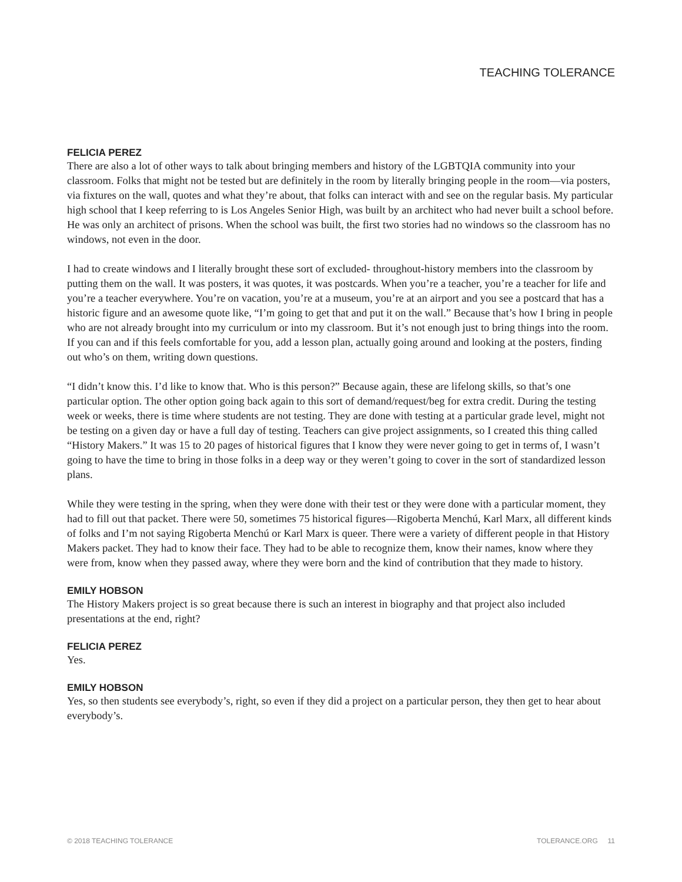TEACHING TOLERANCE
FELICIA PEREZ
There are also a lot of other ways to talk about bringing members and history of the LGBTQIA community into your classroom. Folks that might not be tested but are definitely in the room by literally bringing people in the room—via posters, via fixtures on the wall, quotes and what they’re about, that folks can interact with and see on the regular basis. My particular high school that I keep referring to is Los Angeles Senior High, was built by an architect who had never built a school before. He was only an architect of prisons. When the school was built, the first two stories had no windows so the classroom has no windows, not even in the door.
I had to create windows and I literally brought these sort of excluded- throughout-history members into the classroom by putting them on the wall. It was posters, it was quotes, it was postcards. When you’re a teacher, you’re a teacher for life and you’re a teacher everywhere. You’re on vacation, you’re at a museum, you’re at an airport and you see a postcard that has a historic figure and an awesome quote like, “I’m going to get that and put it on the wall.” Because that’s how I bring in people who are not already brought into my curriculum or into my classroom. But it’s not enough just to bring things into the room. If you can and if this feels comfortable for you, add a lesson plan, actually going around and looking at the posters, finding out who’s on them, writing down questions.
“I didn’t know this. I’d like to know that. Who is this person?” Because again, these are lifelong skills, so that’s one particular option. The other option going back again to this sort of demand/request/beg for extra credit. During the testing week or weeks, there is time where students are not testing. They are done with testing at a particular grade level, might not be testing on a given day or have a full day of testing. Teachers can give project assignments, so I created this thing called “History Makers.” It was 15 to 20 pages of historical figures that I know they were never going to get in terms of, I wasn’t going to have the time to bring in those folks in a deep way or they weren’t going to cover in the sort of standardized lesson plans.
While they were testing in the spring, when they were done with their test or they were done with a particular moment, they had to fill out that packet. There were 50, sometimes 75 historical figures—Rigoberta Menchú, Karl Marx, all different kinds of folks and I’m not saying Rigoberta Menchú or Karl Marx is queer. There were a variety of different people in that History Makers packet. They had to know their face. They had to be able to recognize them, know their names, know where they were from, know when they passed away, where they were born and the kind of contribution that they made to history.
EMILY HOBSON
The History Makers project is so great because there is such an interest in biography and that project also included presentations at the end, right?
FELICIA PEREZ
Yes.
EMILY HOBSON
Yes, so then students see everybody’s, right, so even if they did a project on a particular person, they then get to hear about everybody’s.
© 2018 TEACHING TOLERANCE TOLERANCE.ORG 11